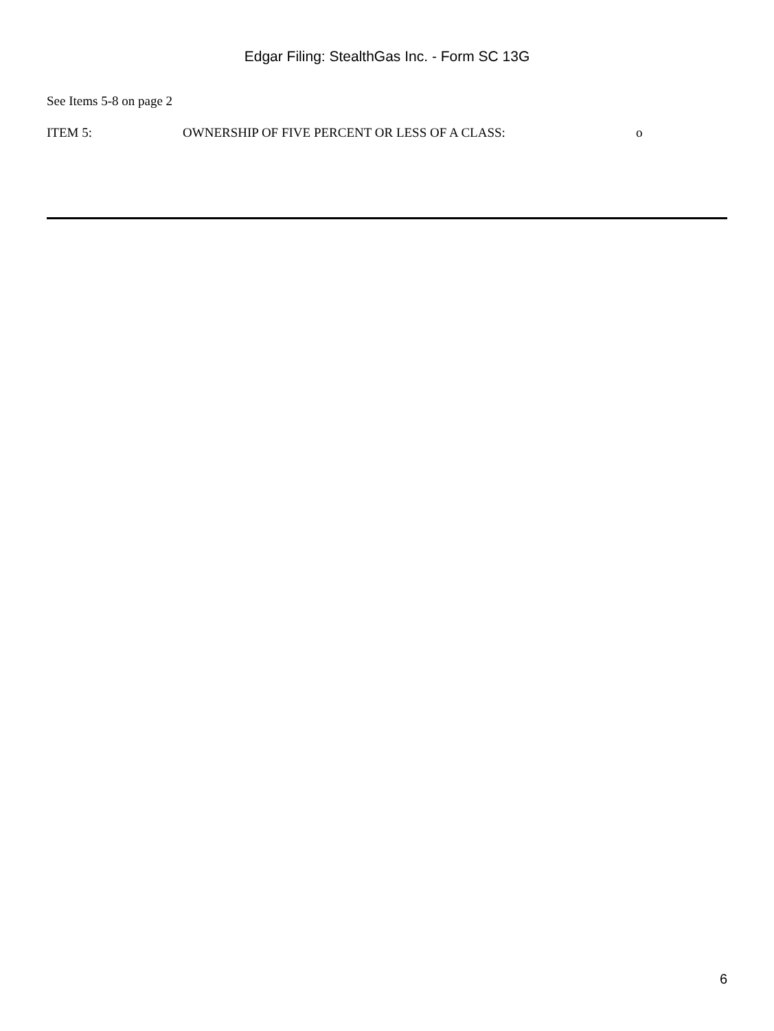Edgar Filing: StealthGas Inc. - Form SC 13G
See Items 5-8 on page 2
ITEM 5: OWNERSHIP OF FIVE PERCENT OR LESS OF A CLASS: o
6